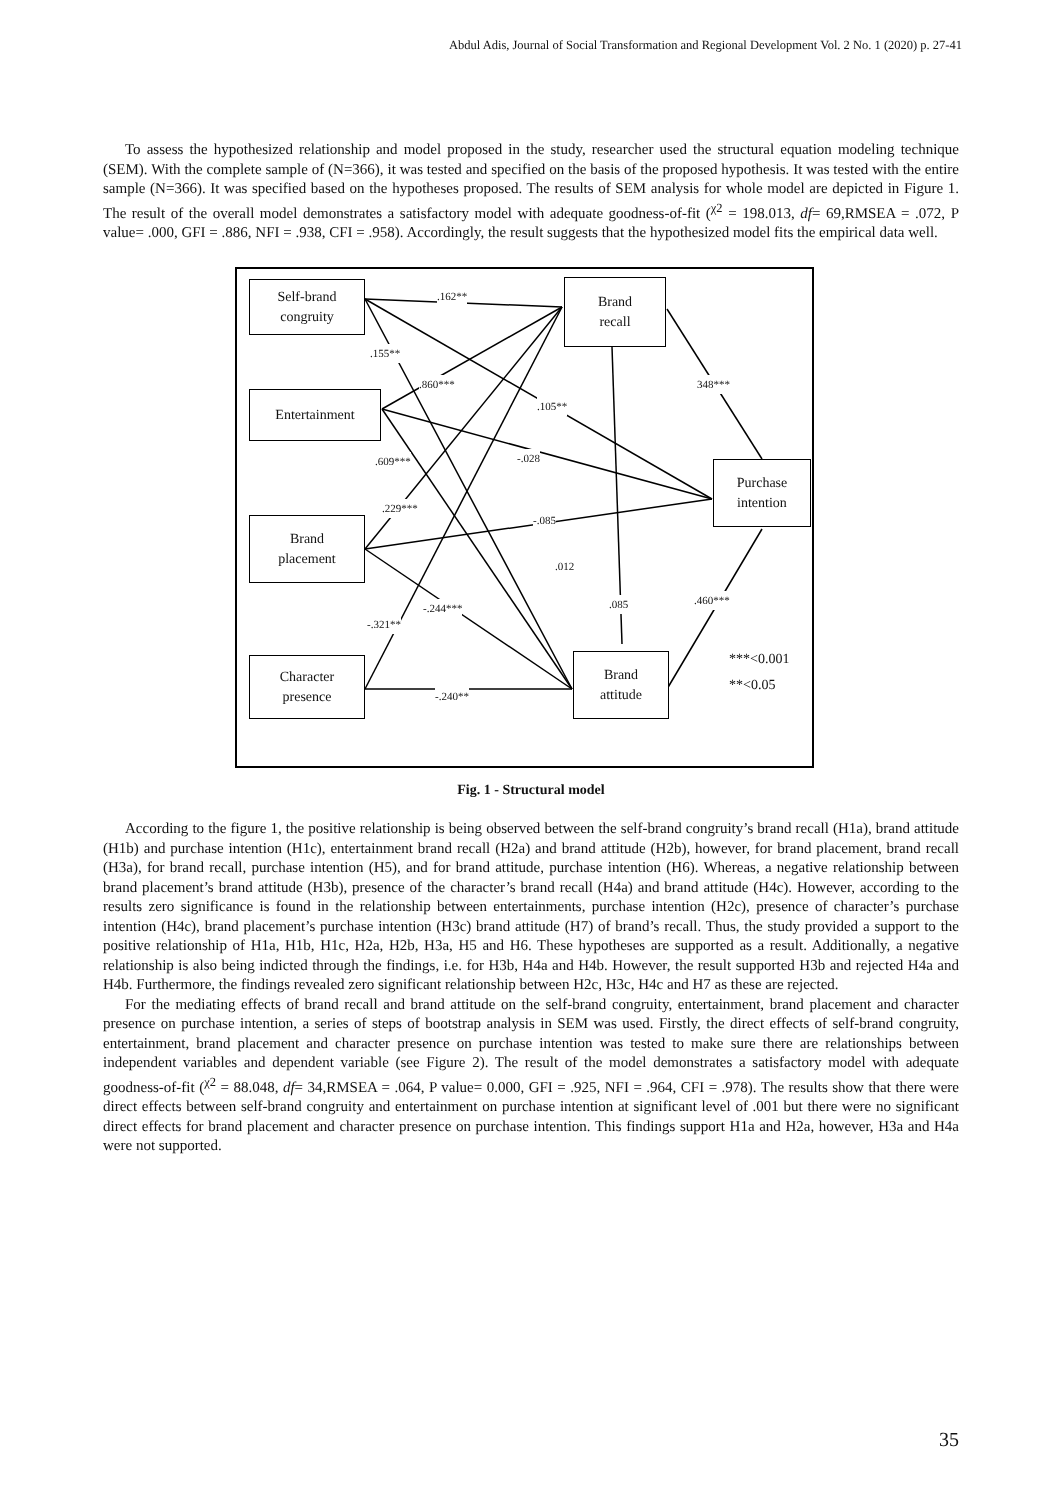Abdul Adis, Journal of Social Transformation and Regional Development Vol. 2 No. 1 (2020) p. 27-41
To assess the hypothesized relationship and model proposed in the study, researcher used the structural equation modeling technique (SEM). With the complete sample of (N=366), it was tested and specified on the basis of the proposed hypothesis. It was tested with the entire sample (N=366). It was specified based on the hypotheses proposed. The results of SEM analysis for whole model are depicted in Figure 1. The result of the overall model demonstrates a satisfactory model with adequate goodness-of-fit (<sup>χ2</sup> = 198.013, df= 69,RMSEA = .072, P value= .000, GFI = .886, NFI = .938, CFI = .958). Accordingly, the result suggests that the hypothesized model fits the empirical data well.
Self-brand
congruity
Brand
recall
Entertainment
Purchase
intention
Brand
placement
Character
presence
Brand
attitude
.162**
.155**
.860***
.105**
348***
.609*** -.028
.229***
-.085
.012
-.244*** .085 .460***
-.321**
***<0.001
**<0.05
-.240**
Fig. 1 - Structural model
According to the figure 1, the positive relationship is being observed between the self-brand congruity’s brand recall (H1a), brand attitude (H1b) and purchase intention (H1c), entertainment brand recall (H2a) and brand attitude (H2b), however, for brand placement, brand recall (H3a), for brand recall, purchase intention (H5), and for brand attitude, purchase intention (H6). Whereas, a negative relationship between brand placement’s brand attitude (H3b), presence of the character’s brand recall (H4a) and brand attitude (H4c). However, according to the results zero significance is found in the relationship between entertainments, purchase intention (H2c), presence of character’s purchase intention (H4c), brand placement’s purchase intention (H3c) brand attitude (H7) of brand’s recall. Thus, the study provided a support to the positive relationship of H1a, H1b, H1c, H2a, H2b, H3a, H5 and H6. These hypotheses are supported as a result. Additionally, a negative relationship is also being indicted through the findings, i.e. for H3b, H4a and H4b. However, the result supported H3b and rejected H4a and H4b. Furthermore, the findings revealed zero significant relationship between H2c, H3c, H4c and H7 as these are rejected.
For the mediating effects of brand recall and brand attitude on the self-brand congruity, entertainment, brand placement and character presence on purchase intention, a series of steps of bootstrap analysis in SEM was used. Firstly, the direct effects of self-brand congruity, entertainment, brand placement and character presence on purchase intention was tested to make sure there are relationships between independent variables and dependent variable (see Figure 2). The result of the model demonstrates a satisfactory model with adequate goodness-of-fit (<sup>χ2</sup> = 88.048, df= 34,RMSEA = .064, P value= 0.000, GFI = .925, NFI = .964, CFI = .978). The results show that there were direct effects between self-brand congruity and entertainment on purchase intention at significant level of .001 but there were no significant direct effects for brand placement and character presence on purchase intention. This findings support H1a and H2a, however, H3a and H4a were not supported.
35